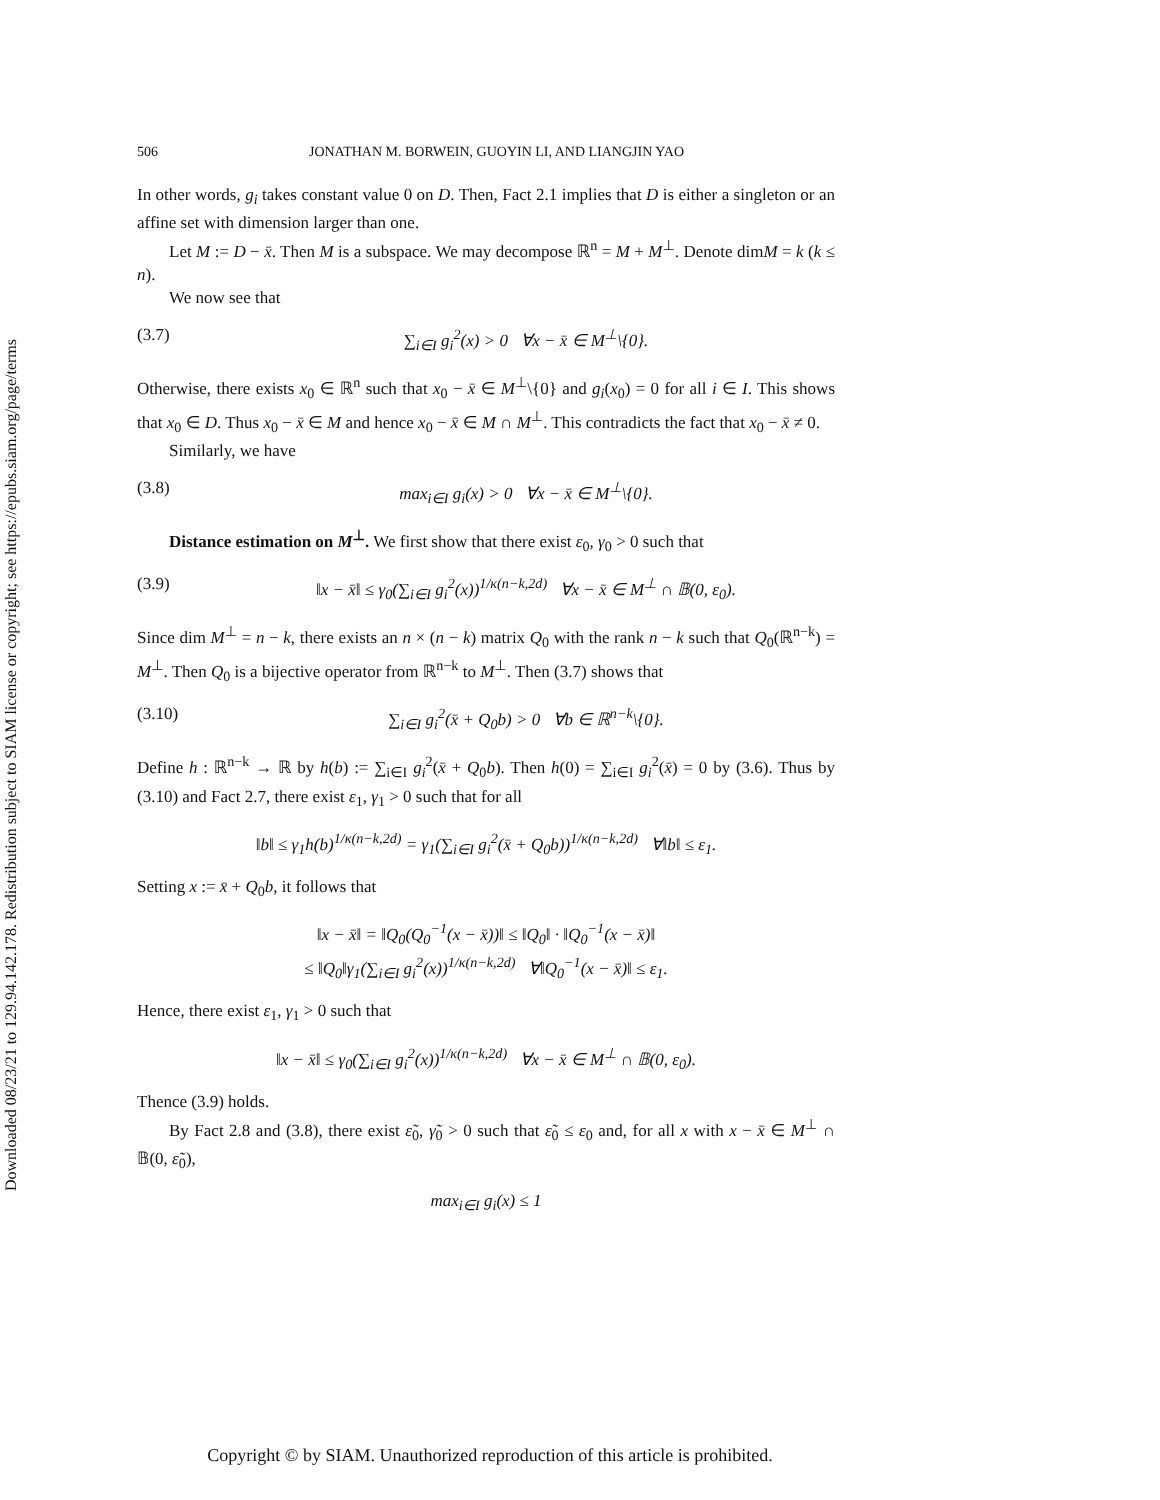Downloaded 08/23/21 to 129.94.142.178. Redistribution subject to SIAM license or copyright; see https://epubs.siam.org/page/terms
506 JONATHAN M. BORWEIN, GUOYIN LI, AND LIANGJIN YAO
In other words, g<sub>i</sub> takes constant value 0 on D. Then, Fact 2.1 implies that D is either a singleton or an affine set with dimension larger than one.
Let M := D − x̄. Then M is a subspace. We may decompose ℝ<sup>n</sup> = M + M<sup>⊥</sup>. Denote dimM = k (k ≤ n).
We now see that
(3.7) ∑<sub>i∈I</sub> g<sub>i</sub><sup>2</sup>(x) > 0 ∀x − x̄ ∈ M<sup>⊥</sup>\{0}.
Otherwise, there exists x<sub>0</sub> ∈ ℝ<sup>n</sup> such that x<sub>0</sub> − x̄ ∈ M<sup>⊥</sup>\{0} and g<sub>i</sub>(x<sub>0</sub>) = 0 for all i ∈ I. This shows that x<sub>0</sub> ∈ D. Thus x<sub>0</sub> − x̄ ∈ M and hence x<sub>0</sub> − x̄ ∈ M ∩ M<sup>⊥</sup>. This contradicts the fact that x<sub>0</sub> − x̄ ≠ 0.
Similarly, we have
(3.8) max<sub>i∈I</sub> g<sub>i</sub>(x) > 0 ∀x − x̄ ∈ M<sup>⊥</sup>\{0}.
Distance estimation on M<sup>⊥</sup>. We first show that there exist ε<sub>0</sub>, γ<sub>0</sub> > 0 such that
(3.9) ‖x − x̄‖ ≤ γ<sub>0</sub>(∑<sub>i∈I</sub> g<sub>i</sub><sup>2</sup>(x))<sup>1/κ(n−k,2d)</sup> ∀x − x̄ ∈ M<sup>⊥</sup> ∩ 𝔹(0, ε<sub>0</sub>).
Since dim M<sup>⊥</sup> = n − k, there exists an n × (n − k) matrix Q<sub>0</sub> with the rank n − k such that Q<sub>0</sub>(ℝ<sup>n−k</sup>) = M<sup>⊥</sup>. Then Q<sub>0</sub> is a bijective operator from ℝ<sup>n−k</sup> to M<sup>⊥</sup>. Then (3.7) shows that
(3.10) ∑<sub>i∈I</sub> g<sub>i</sub><sup>2</sup>(x̄ + Q<sub>0</sub>b) > 0 ∀b ∈ ℝ<sup>n−k</sup>\{0}.
Define h : ℝ<sup>n−k</sup> → ℝ by h(b) := ∑<sub>i∈I</sub> g<sub>i</sub><sup>2</sup>(x̄ + Q<sub>0</sub>b). Then h(0) = ∑<sub>i∈I</sub> g<sub>i</sub><sup>2</sup>(x̄) = 0 by (3.6). Thus by (3.10) and Fact 2.7, there exist ε<sub>1</sub>, γ<sub>1</sub> > 0 such that for all
‖b‖ ≤ γ<sub>1</sub>h(b)<sup>1/κ(n−k,2d)</sup> = γ<sub>1</sub>(∑<sub>i∈I</sub> g<sub>i</sub><sup>2</sup>(x̄ + Q<sub>0</sub>b))<sup>1/κ(n−k,2d)</sup> ∀‖b‖ ≤ ε<sub>1</sub>.
Setting x := x̄ + Q<sub>0</sub>b, it follows that
‖x − x̄‖ = ‖Q<sub>0</sub>(Q<sub>0</sub><sup>−1</sup>(x − x̄))‖ ≤ ‖Q<sub>0</sub>‖ · ‖Q<sub>0</sub><sup>−1</sup>(x − x̄)‖
≤ ‖Q<sub>0</sub>‖γ<sub>1</sub>(∑<sub>i∈I</sub> g<sub>i</sub><sup>2</sup>(x))<sup>1/κ(n−k,2d)</sup> ∀‖Q<sub>0</sub><sup>−1</sup>(x − x̄)‖ ≤ ε<sub>1</sub>.
Hence, there exist ε<sub>1</sub>, γ<sub>1</sub> > 0 such that
‖x − x̄‖ ≤ γ<sub>0</sub>(∑<sub>i∈I</sub> g<sub>i</sub><sup>2</sup>(x))<sup>1/κ(n−k,2d)</sup> ∀x − x̄ ∈ M<sup>⊥</sup> ∩ 𝔹(0, ε<sub>0</sub>).
Thence (3.9) holds.
By Fact 2.8 and (3.8), there exist ε̃<sub>0</sub>, γ̃<sub>0</sub> > 0 such that ε̃<sub>0</sub> ≤ ε<sub>0</sub> and, for all x with x − x̄ ∈ M<sup>⊥</sup> ∩ 𝔹(0, ε̃<sub>0</sub>),
max<sub>i∈I</sub> g<sub>i</sub>(x) ≤ 1
Copyright © by SIAM. Unauthorized reproduction of this article is prohibited.